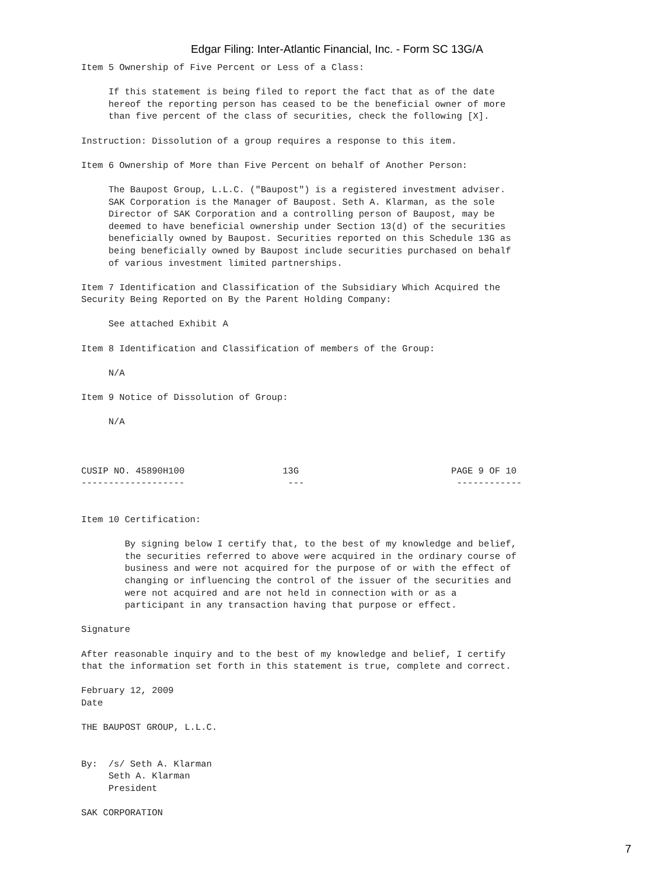Edgar Filing: Inter-Atlantic Financial, Inc. - Form SC 13G/A
Item 5 Ownership of Five Percent or Less of a Class:

     If this statement is being filed to report the fact that as of the date
     hereof the reporting person has ceased to be the beneficial owner of more
     than five percent of the class of securities, check the following [X].

Instruction: Dissolution of a group requires a response to this item.

Item 6 Ownership of More than Five Percent on behalf of Another Person:

     The Baupost Group, L.L.C. ("Baupost") is a registered investment adviser.
     SAK Corporation is the Manager of Baupost. Seth A. Klarman, as the sole
     Director of SAK Corporation and a controlling person of Baupost, may be
     deemed to have beneficial ownership under Section 13(d) of the securities
     beneficially owned by Baupost. Securities reported on this Schedule 13G as
     being beneficially owned by Baupost include securities purchased on behalf
     of various investment limited partnerships.

Item 7 Identification and Classification of the Subsidiary Which Acquired the
Security Being Reported on By the Parent Holding Company:

     See attached Exhibit A

Item 8 Identification and Classification of members of the Group:

     N/A

Item 9 Notice of Dissolution of Group:

     N/A



CUSIP NO. 45890H100                  13G                            PAGE 9 OF 10
-------------------                   ---                            ------------


Item 10 Certification:

        By signing below I certify that, to the best of my knowledge and belief,
        the securities referred to above were acquired in the ordinary course of
        business and were not acquired for the purpose of or with the effect of
        changing or influencing the control of the issuer of the securities and
        were not acquired and are not held in connection with or as a
        participant in any transaction having that purpose or effect.

Signature

After reasonable inquiry and to the best of my knowledge and belief, I certify
that the information set forth in this statement is true, complete and correct.

February 12, 2009
Date

THE BAUPOST GROUP, L.L.C.


By:  /s/ Seth A. Klarman
     Seth A. Klarman
     President

SAK CORPORATION
7